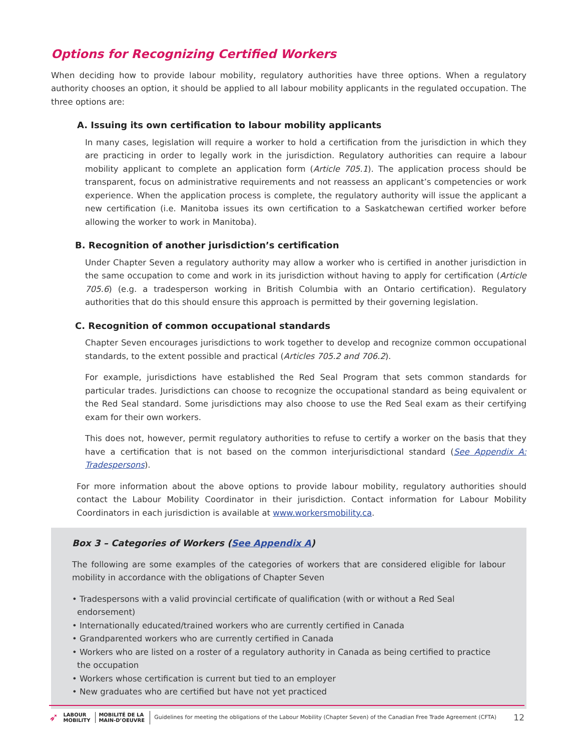Options for Recognizing Certified Workers
When deciding how to provide labour mobility, regulatory authorities have three options. When a regulatory authority chooses an option, it should be applied to all labour mobility applicants in the regulated occupation. The three options are:
A. Issuing its own certification to labour mobility applicants
In many cases, legislation will require a worker to hold a certification from the jurisdiction in which they are practicing in order to legally work in the jurisdiction. Regulatory authorities can require a labour mobility applicant to complete an application form (Article 705.1). The application process should be transparent, focus on administrative requirements and not reassess an applicant’s competencies or work experience. When the application process is complete, the regulatory authority will issue the applicant a new certification (i.e. Manitoba issues its own certification to a Saskatchewan certified worker before allowing the worker to work in Manitoba).
B. Recognition of another jurisdiction’s certification
Under Chapter Seven a regulatory authority may allow a worker who is certified in another jurisdiction in the same occupation to come and work in its jurisdiction without having to apply for certification (Article 705.6) (e.g. a tradesperson working in British Columbia with an Ontario certification). Regulatory authorities that do this should ensure this approach is permitted by their governing legislation.
C. Recognition of common occupational standards
Chapter Seven encourages jurisdictions to work together to develop and recognize common occupational standards, to the extent possible and practical (Articles 705.2 and 706.2).
For example, jurisdictions have established the Red Seal Program that sets common standards for particular trades. Jurisdictions can choose to recognize the occupational standard as being equivalent or the Red Seal standard. Some jurisdictions may also choose to use the Red Seal exam as their certifying exam for their own workers.
This does not, however, permit regulatory authorities to refuse to certify a worker on the basis that they have a certification that is not based on the common interjurisdictional standard (See Appendix A: Tradespersons).
For more information about the above options to provide labour mobility, regulatory authorities should contact the Labour Mobility Coordinator in their jurisdiction. Contact information for Labour Mobility Coordinators in each jurisdiction is available at www.workersmobility.ca.
Box 3 – Categories of Workers (See Appendix A)
The following are some examples of the categories of workers that are considered eligible for labour mobility in accordance with the obligations of Chapter Seven
• Tradespersons with a valid provincial certificate of qualification (with or without a Red Seal endorsement)
• Internationally educated/trained workers who are currently certified in Canada
• Grandparented workers who are currently certified in Canada
• Workers who are listed on a roster of a regulatory authority in Canada as being certified to practice the occupation
• Workers whose certification is current but tied to an employer
• New graduates who are certified but have not yet practiced
➶ LABOUR
MOBILITY MOBILITÉ DE LA
MAIN-D’OEUVRE Guidelines for meeting the obligations of the Labour Mobility (Chapter Seven) of the Canadian Free Trade Agreement (CFTA) 12